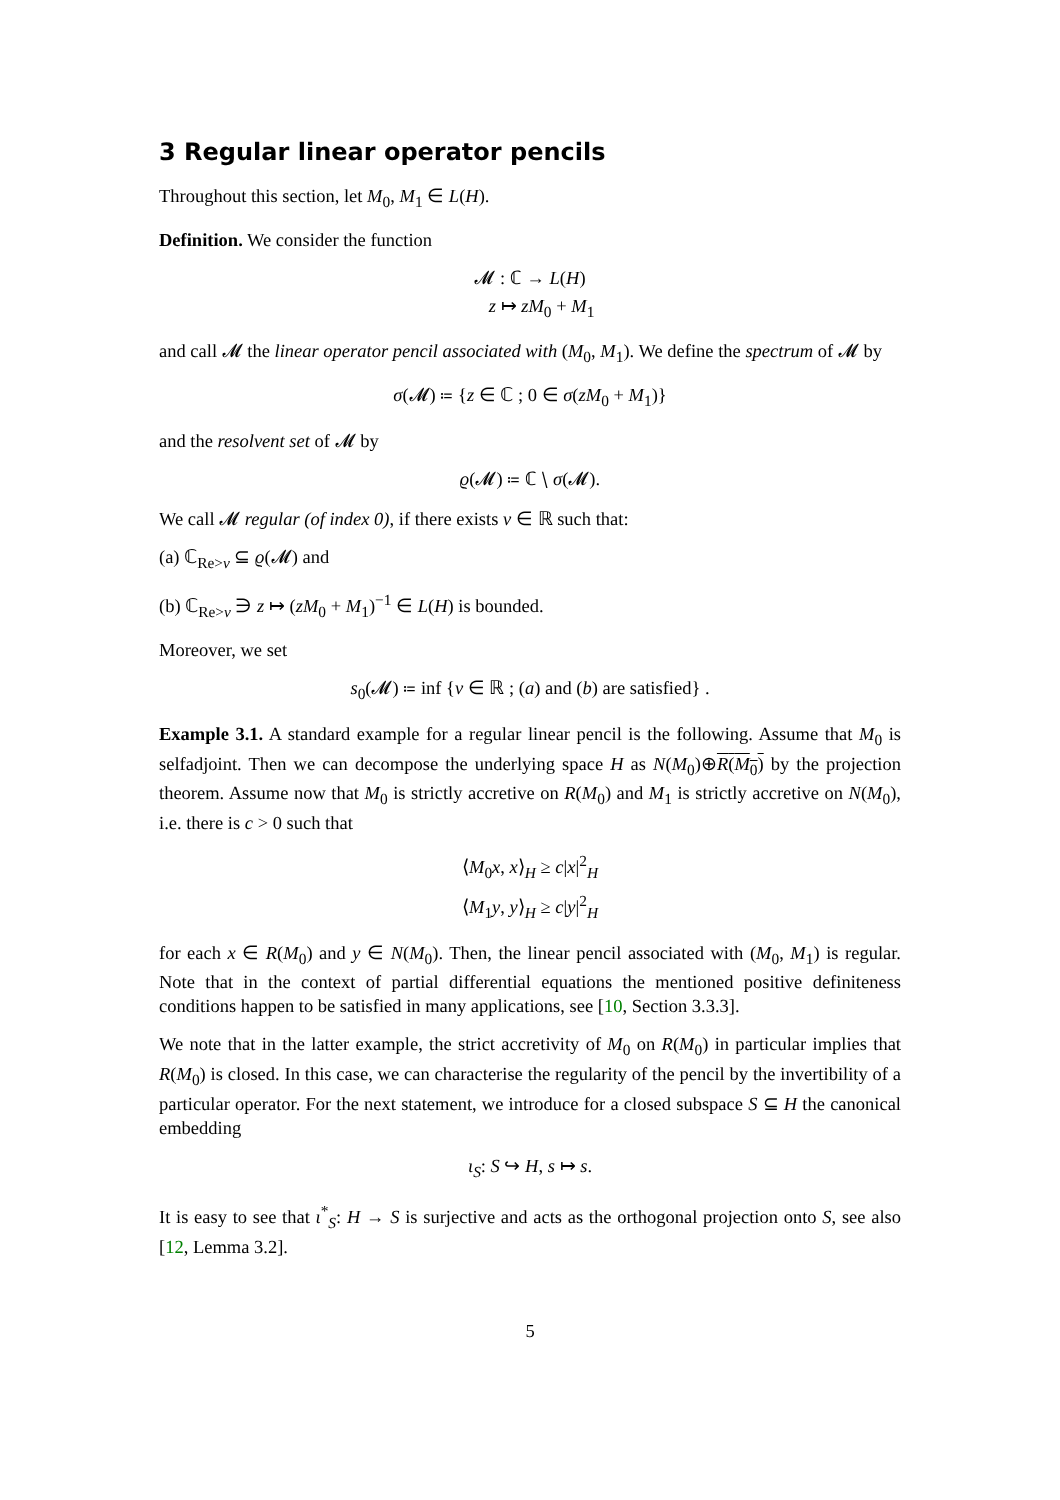3 Regular linear operator pencils
Throughout this section, let M<sub>0</sub>, M<sub>1</sub> ∈ L(H).
Definition. We consider the function
𝓜 : ℂ → L(H)
z ↦ zM<sub>0</sub> + M<sub>1</sub>
and call 𝓜 the linear operator pencil associated with (M<sub>0</sub>, M<sub>1</sub>). We define the spectrum of 𝓜 by
σ(𝓜) ≔ {z ∈ ℂ ; 0 ∈ σ(zM<sub>0</sub> + M<sub>1</sub>)}
and the resolvent set of 𝓜 by
ϱ(𝓜) ≔ ℂ ∖ σ(𝓜).
We call 𝓜 regular (of index 0), if there exists ν ∈ ℝ such that:
(a) ℂ<sub>Re>ν</sub> ⊆ ϱ(𝓜) and
(b) ℂ<sub>Re>ν</sub> ∋ z ↦ (zM<sub>0</sub> + M<sub>1</sub>)<sup>−1</sup> ∈ L(H) is bounded.
Moreover, we set
s<sub>0</sub>(𝓜) ≔ inf {ν ∈ ℝ ; (a) and (b) are satisfied} .
Example 3.1. A standard example for a regular linear pencil is the following. Assume that M<sub>0</sub> is selfadjoint. Then we can decompose the underlying space H as N(M<sub>0</sub>)⊕R(M<sub>0</sub>) by the projection theorem. Assume now that M<sub>0</sub> is strictly accretive on R(M<sub>0</sub>) and M<sub>1</sub> is strictly accretive on N(M<sub>0</sub>), i.e. there is c > 0 such that
⟨M<sub>0</sub>x, x⟩<sub>H</sub> ≥ c|x|<sup>2</sup><sub>H</sub>
⟨M<sub>1</sub>y, y⟩<sub>H</sub> ≥ c|y|<sup>2</sup><sub>H</sub>
for each x ∈ R(M<sub>0</sub>) and y ∈ N(M<sub>0</sub>). Then, the linear pencil associated with (M<sub>0</sub>, M<sub>1</sub>) is regular. Note that in the context of partial differential equations the mentioned positive definiteness conditions happen to be satisfied in many applications, see [10, Section 3.3.3].
We note that in the latter example, the strict accretivity of M<sub>0</sub> on R(M<sub>0</sub>) in particular implies that R(M<sub>0</sub>) is closed. In this case, we can characterise the regularity of the pencil by the invertibility of a particular operator. For the next statement, we introduce for a closed subspace S ⊆ H the canonical embedding
ι<sub>S</sub>: S ↪ H, s ↦ s.
It is easy to see that ι<sup>*</sup><sub>S</sub>: H → S is surjective and acts as the orthogonal projection onto S, see also [12, Lemma 3.2].
5